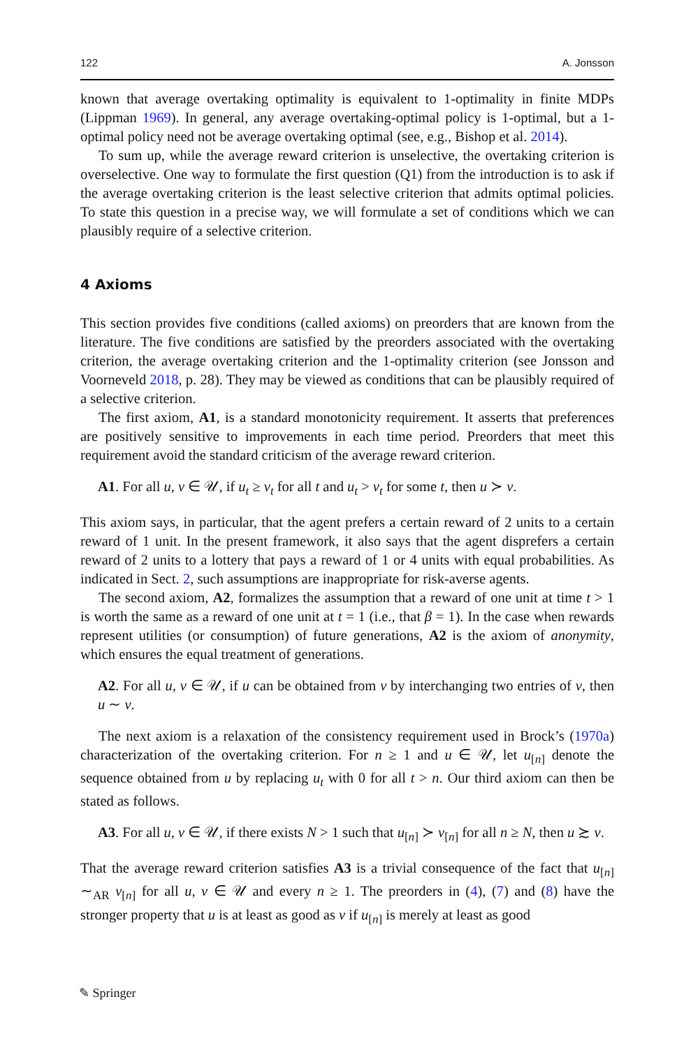122 A. Jonsson
known that average overtaking optimality is equivalent to 1-optimality in finite MDPs (Lippman 1969). In general, any average overtaking-optimal policy is 1-optimal, but a 1-optimal policy need not be average overtaking optimal (see, e.g., Bishop et al. 2014).
To sum up, while the average reward criterion is unselective, the overtaking criterion is overselective. One way to formulate the first question (Q1) from the introduction is to ask if the average overtaking criterion is the least selective criterion that admits optimal policies. To state this question in a precise way, we will formulate a set of conditions which we can plausibly require of a selective criterion.
4 Axioms
This section provides five conditions (called axioms) on preorders that are known from the literature. The five conditions are satisfied by the preorders associated with the overtaking criterion, the average overtaking criterion and the 1-optimality criterion (see Jonsson and Voorneveld 2018, p. 28). They may be viewed as conditions that can be plausibly required of a selective criterion.
The first axiom, A1, is a standard monotonicity requirement. It asserts that preferences are positively sensitive to improvements in each time period. Preorders that meet this requirement avoid the standard criticism of the average reward criterion.
A1. For all u, v ∈ 𝒰, if u<sub>t</sub> ≥ v<sub>t</sub> for all t and u<sub>t</sub> > v<sub>t</sub> for some t, then u ≻ v.
This axiom says, in particular, that the agent prefers a certain reward of 2 units to a certain reward of 1 unit. In the present framework, it also says that the agent disprefers a certain reward of 2 units to a lottery that pays a reward of 1 or 4 units with equal probabilities. As indicated in Sect. 2, such assumptions are inappropriate for risk-averse agents.
The second axiom, A2, formalizes the assumption that a reward of one unit at time t > 1 is worth the same as a reward of one unit at t = 1 (i.e., that β = 1). In the case when rewards represent utilities (or consumption) of future generations, A2 is the axiom of anonymity, which ensures the equal treatment of generations.
A2. For all u, v ∈ 𝒰, if u can be obtained from v by interchanging two entries of v, then u ∼ v.
The next axiom is a relaxation of the consistency requirement used in Brock’s (1970a) characterization of the overtaking criterion. For n ≥ 1 and u ∈ 𝒰, let u<sub>[n]</sub> denote the sequence obtained from u by replacing u<sub>t</sub> with 0 for all t > n. Our third axiom can then be stated as follows.
A3. For all u, v ∈ 𝒰, if there exists N > 1 such that u<sub>[n]</sub> ≻ v<sub>[n]</sub> for all n ≥ N, then u ≿ v.
That the average reward criterion satisfies A3 is a trivial consequence of the fact that u<sub>[n]</sub> ∼<sub>AR</sub> v<sub>[n]</sub> for all u, v ∈ 𝒰 and every n ≥ 1. The preorders in (4), (7) and (8) have the stronger property that u is at least as good as v if u<sub>[n]</sub> is merely at least as good
✎ Springer